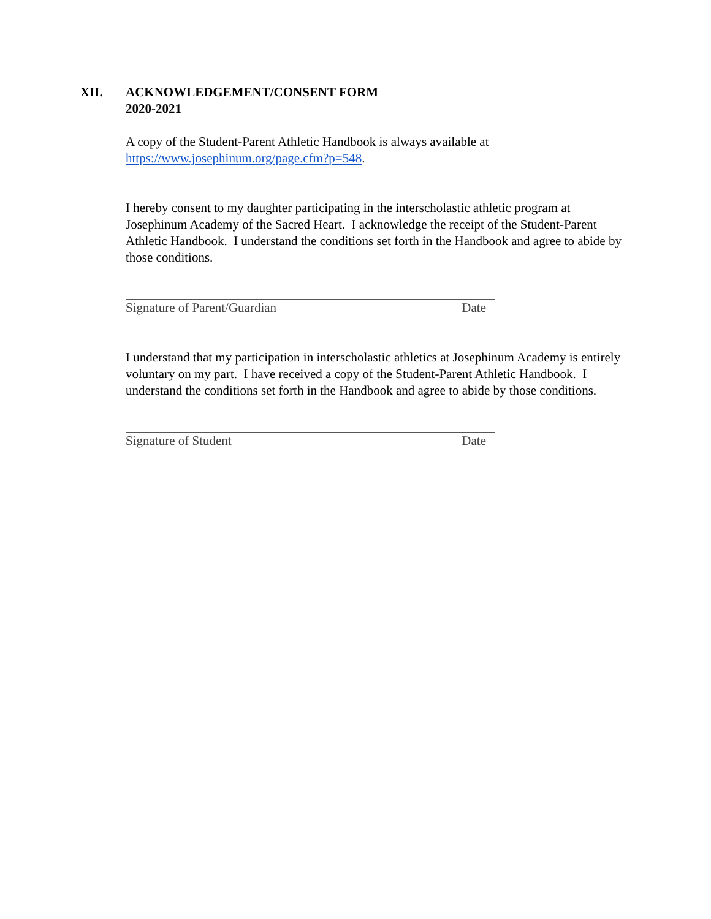XII. ACKNOWLEDGEMENT/CONSENT FORM
2020-2021
A copy of the Student-Parent Athletic Handbook is always available at
https://www.josephinum.org/page.cfm?p=548.
I hereby consent to my daughter participating in the interscholastic athletic program at Josephinum Academy of the Sacred Heart. I acknowledge the receipt of the Student-Parent Athletic Handbook. I understand the conditions set forth in the Handbook and agree to abide by those conditions.
Signature of Parent/Guardian Date
I understand that my participation in interscholastic athletics at Josephinum Academy is entirely voluntary on my part. I have received a copy of the Student-Parent Athletic Handbook. I understand the conditions set forth in the Handbook and agree to abide by those conditions.
Signature of Student Date